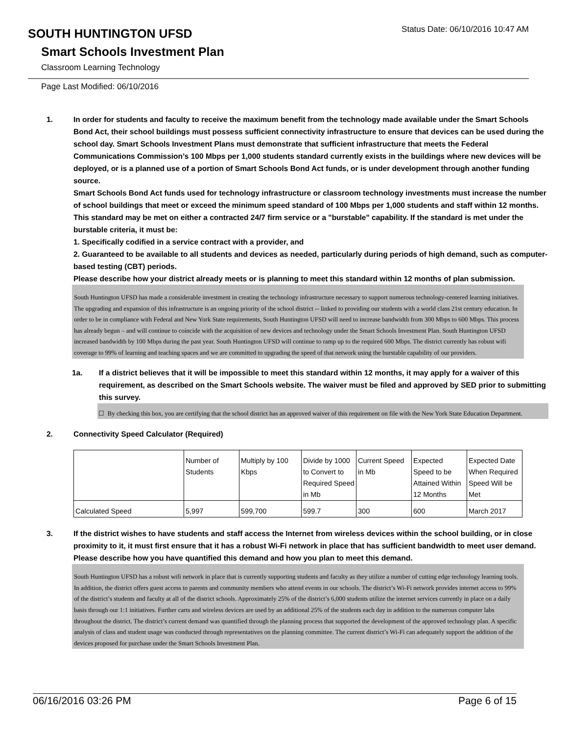SOUTH HUNTINGTON UFSD
Status Date: 06/10/2016 10:47 AM
Smart Schools Investment Plan
Classroom Learning Technology
Page Last Modified: 06/10/2016
1. In order for students and faculty to receive the maximum benefit from the technology made available under the Smart Schools Bond Act, their school buildings must possess sufficient connectivity infrastructure to ensure that devices can be used during the school day. Smart Schools Investment Plans must demonstrate that sufficient infrastructure that meets the Federal Communications Commission’s 100 Mbps per 1,000 students standard currently exists in the buildings where new devices will be deployed, or is a planned use of a portion of Smart Schools Bond Act funds, or is under development through another funding source.
Smart Schools Bond Act funds used for technology infrastructure or classroom technology investments must increase the number of school buildings that meet or exceed the minimum speed standard of 100 Mbps per 1,000 students and staff within 12 months. This standard may be met on either a contracted 24/7 firm service or a "burstable" capability. If the standard is met under the burstable criteria, it must be:
1. Specifically codified in a service contract with a provider, and
2. Guaranteed to be available to all students and devices as needed, particularly during periods of high demand, such as computer-based testing (CBT) periods.
Please describe how your district already meets or is planning to meet this standard within 12 months of plan submission.
South Huntington UFSD has made a considerable investment in creating the technology infrastructure necessary to support numerous technology-centered learning initiatives. The upgrading and expansion of this infrastructure is an ongoing priority of the school district -- linked to providing our students with a world class 21st century education. In order to be in compliance with Federal and New York State requirements, South Huntington UFSD will need to increase bandwidth from 300 Mbps to 600 Mbps. This process has already begun – and will continue to coincide with the acquisition of new devices and technology under the Smart Schools Investment Plan. South Huntington UFSD increased bandwidth by 100 Mbps during the past year. South Huntington UFSD will continue to ramp up to the required 600 Mbps. The district currently has robust wifi coverage to 99% of learning and teaching spaces and we are committed to upgrading the speed of that network using the burstable capability of our providers.
1a. If a district believes that it will be impossible to meet this standard within 12 months, it may apply for a waiver of this requirement, as described on the Smart Schools website. The waiver must be filed and approved by SED prior to submitting this survey.
☐ By checking this box, you are certifying that the school district has an approved waiver of this requirement on file with the New York State Education Department.
2. Connectivity Speed Calculator (Required)
| | Number of Students | Multiply by 100 Kbps | Divide by 1000 to Convert to Required Speed in Mb | Current Speed in Mb | Expected Speed to be Attained Within 12 Months | Expected Date When Required Speed Will be Met |
| Calculated Speed | 5,997 | 599,700 | 599.7 | 300 | 600 | March 2017 |
3. If the district wishes to have students and staff access the Internet from wireless devices within the school building, or in close proximity to it, it must first ensure that it has a robust Wi-Fi network in place that has sufficient bandwidth to meet user demand.
Please describe how you have quantified this demand and how you plan to meet this demand.
South Huntington UFSD has a robust wifi network in place that is currently supporting students and faculty as they utilize a number of cutting edge technology learning tools. In addition, the district offers guest access to parents and community members who attend events in our schools. The district’s Wi-Fi network provides internet access to 99% of the district’s students and faculty at all of the district schools. Approximately 25% of the district’s 6,000 students utilize the internet services currently in place on a daily basis through our 1:1 initiatives. Further carts and wireless devices are used by an additional 25% of the students each day in addition to the numerous computer labs throughout the district. The district’s current demand was quantified through the planning process that supported the development of the approved technology plan. A specific analysis of class and student usage was conducted through representatives on the planning committee. The current district’s Wi-Fi can adequately support the addition of the devices proposed for purchase under the Smart Schools Investment Plan.
06/16/2016 03:26 PM Page 6 of 15